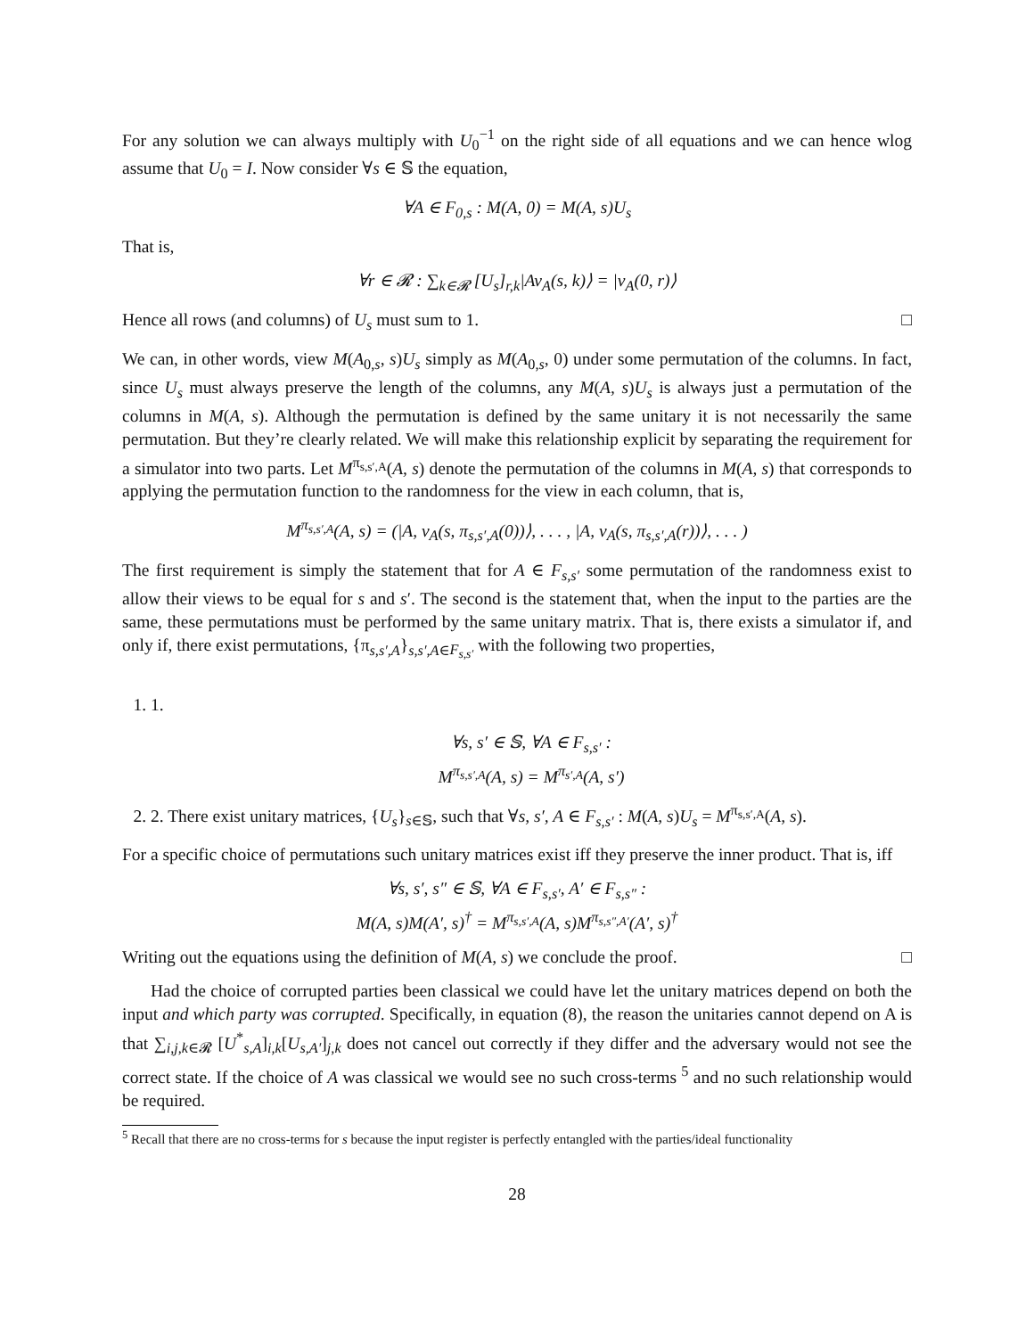For any solution we can always multiply with U<sub>0</sub><sup>−1</sup> on the right side of all equations and we can hence wlog assume that U<sub>0</sub> = I. Now consider ∀s ∈ 𝕊 the equation,
∀A ∈ F<sub>0,s</sub> : M(A, 0) = M(A, s)U<sub>s</sub>
That is,
∀r ∈ 𝓡 : ∑<sub>k∈𝓡</sub> [U<sub>s</sub>]<sub>r,k</sub>|Av<sub>A</sub>(s, k)⟩ = |v<sub>A</sub>(0, r)⟩
Hence all rows (and columns) of U<sub>s</sub> must sum to 1. □
We can, in other words, view M(A<sub>0,s</sub>, s)U<sub>s</sub> simply as M(A<sub>0,s</sub>, 0) under some permutation of the columns. In fact, since U<sub>s</sub> must always preserve the length of the columns, any M(A, s)U<sub>s</sub> is always just a permutation of the columns in M(A, s). Although the permutation is defined by the same unitary it is not necessarily the same permutation. But they’re clearly related. We will make this relationship explicit by separating the requirement for a simulator into two parts. Let M<sup>π<sub>s,s′,A</sub></sup>(A, s) denote the permutation of the columns in M(A, s) that corresponds to applying the permutation function to the randomness for the view in each column, that is,
M<sup>π<sub>s,s′,A</sub></sup>(A, s) = (|A, v<sub>A</sub>(s, π<sub>s,s′,A</sub>(0))⟩, . . . , |A, v<sub>A</sub>(s, π<sub>s,s′,A</sub>(r))⟩, . . . )
The first requirement is simply the statement that for A ∈ F<sub>s,s′</sub> some permutation of the randomness exist to allow their views to be equal for s and s′. The second is the statement that, when the input to the parties are the same, these permutations must be performed by the same unitary matrix. That is, there exists a simulator if, and only if, there exist permutations, {π<sub>s,s′,A</sub>}<sub>s,s′,A∈F<sub>s,s′</sub></sub> with the following two properties,
1. 1.
∀s, s′ ∈ 𝕊, ∀A ∈ F<sub>s,s′</sub> :
M<sup>π<sub>s,s′,A</sub></sup>(A, s) = M<sup>π<sub>s′,A</sub></sup>(A, s′)
2. 2. There exist unitary matrices, {U<sub>s</sub>}<sub>s∈𝕊</sub>, such that ∀s, s′, A ∈ F<sub>s,s′</sub> : M(A, s)U<sub>s</sub> = M<sup>π<sub>s,s′,A</sub></sup>(A, s).
For a specific choice of permutations such unitary matrices exist iff they preserve the inner product. That is, iff
∀s, s′, s″ ∈ 𝕊, ∀A ∈ F<sub>s,s′</sub>, A′ ∈ F<sub>s,s″</sub> :
M(A, s)M(A′, s)<sup>†</sup> = M<sup>π<sub>s,s′,A</sub></sup>(A, s)M<sup>π<sub>s,s″,A′</sub></sup>(A′, s)<sup>†</sup>
Writing out the equations using the definition of M(A, s) we conclude the proof. □
Had the choice of corrupted parties been classical we could have let the unitary matrices depend on both the input and which party was corrupted. Specifically, in equation (8), the reason the unitaries cannot depend on A is that ∑<sub>i,j,k∈𝓡</sub> [U<sup>*</sup><sub>s,A</sub>]<sub>i,k</sub>[U<sub>s,A′</sub>]<sub>j,k</sub> does not cancel out correctly if they differ and the adversary would not see the correct state. If the choice of A was classical we would see no such cross-terms <sup>5</sup> and no such relationship would be required.
<sup>5</sup> Recall that there are no cross-terms for s because the input register is perfectly entangled with the parties/ideal functionality
28